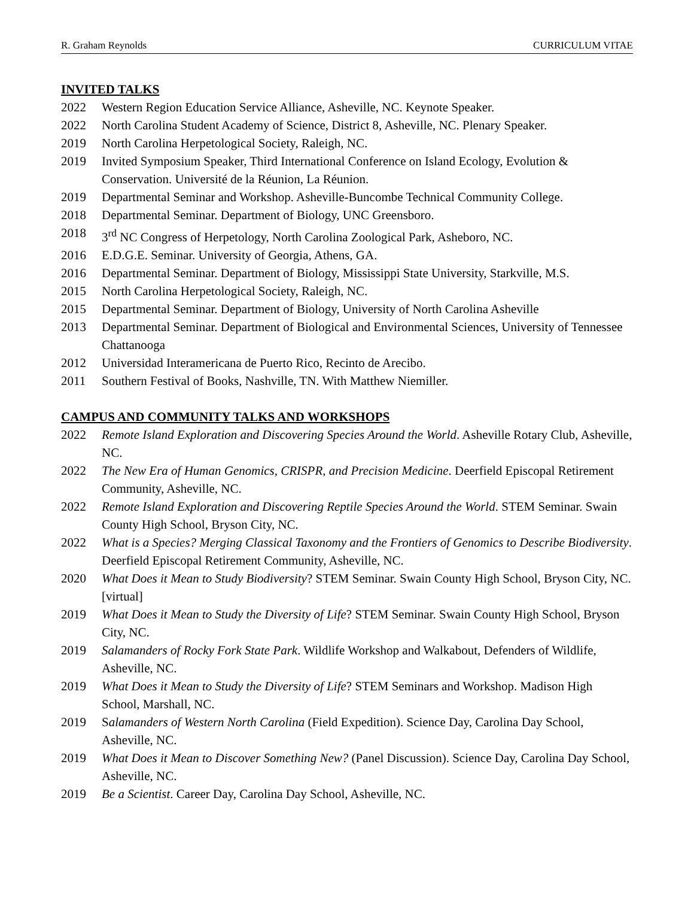R. Graham Reynolds CURRICULUM VITAE
INVITED TALKS
2022 Western Region Education Service Alliance, Asheville, NC. Keynote Speaker.
2022 North Carolina Student Academy of Science, District 8, Asheville, NC. Plenary Speaker.
2019 North Carolina Herpetological Society, Raleigh, NC.
2019 Invited Symposium Speaker, Third International Conference on Island Ecology, Evolution & Conservation. Université de la Réunion, La Réunion.
2019 Departmental Seminar and Workshop. Asheville-Buncombe Technical Community College.
2018 Departmental Seminar. Department of Biology, UNC Greensboro.
2018 3<sup>rd</sup> NC Congress of Herpetology, North Carolina Zoological Park, Asheboro, NC.
2016 E.D.G.E. Seminar. University of Georgia, Athens, GA.
2016 Departmental Seminar. Department of Biology, Mississippi State University, Starkville, M.S.
2015 North Carolina Herpetological Society, Raleigh, NC.
2015 Departmental Seminar. Department of Biology, University of North Carolina Asheville
2013 Departmental Seminar. Department of Biological and Environmental Sciences, University of Tennessee Chattanooga
2012 Universidad Interamericana de Puerto Rico, Recinto de Arecibo.
2011 Southern Festival of Books, Nashville, TN. With Matthew Niemiller.
CAMPUS AND COMMUNITY TALKS AND WORKSHOPS
2022 Remote Island Exploration and Discovering Species Around the World. Asheville Rotary Club, Asheville, NC.
2022 The New Era of Human Genomics, CRISPR, and Precision Medicine. Deerfield Episcopal Retirement Community, Asheville, NC.
2022 Remote Island Exploration and Discovering Reptile Species Around the World. STEM Seminar. Swain County High School, Bryson City, NC.
2022 What is a Species? Merging Classical Taxonomy and the Frontiers of Genomics to Describe Biodiversity. Deerfield Episcopal Retirement Community, Asheville, NC.
2020 What Does it Mean to Study Biodiversity? STEM Seminar. Swain County High School, Bryson City, NC. [virtual]
2019 What Does it Mean to Study the Diversity of Life? STEM Seminar. Swain County High School, Bryson City, NC.
2019 Salamanders of Rocky Fork State Park. Wildlife Workshop and Walkabout, Defenders of Wildlife, Asheville, NC.
2019 What Does it Mean to Study the Diversity of Life? STEM Seminars and Workshop. Madison High School, Marshall, NC.
2019 Salamanders of Western North Carolina (Field Expedition). Science Day, Carolina Day School, Asheville, NC.
2019 What Does it Mean to Discover Something New? (Panel Discussion). Science Day, Carolina Day School, Asheville, NC.
2019 Be a Scientist. Career Day, Carolina Day School, Asheville, NC.